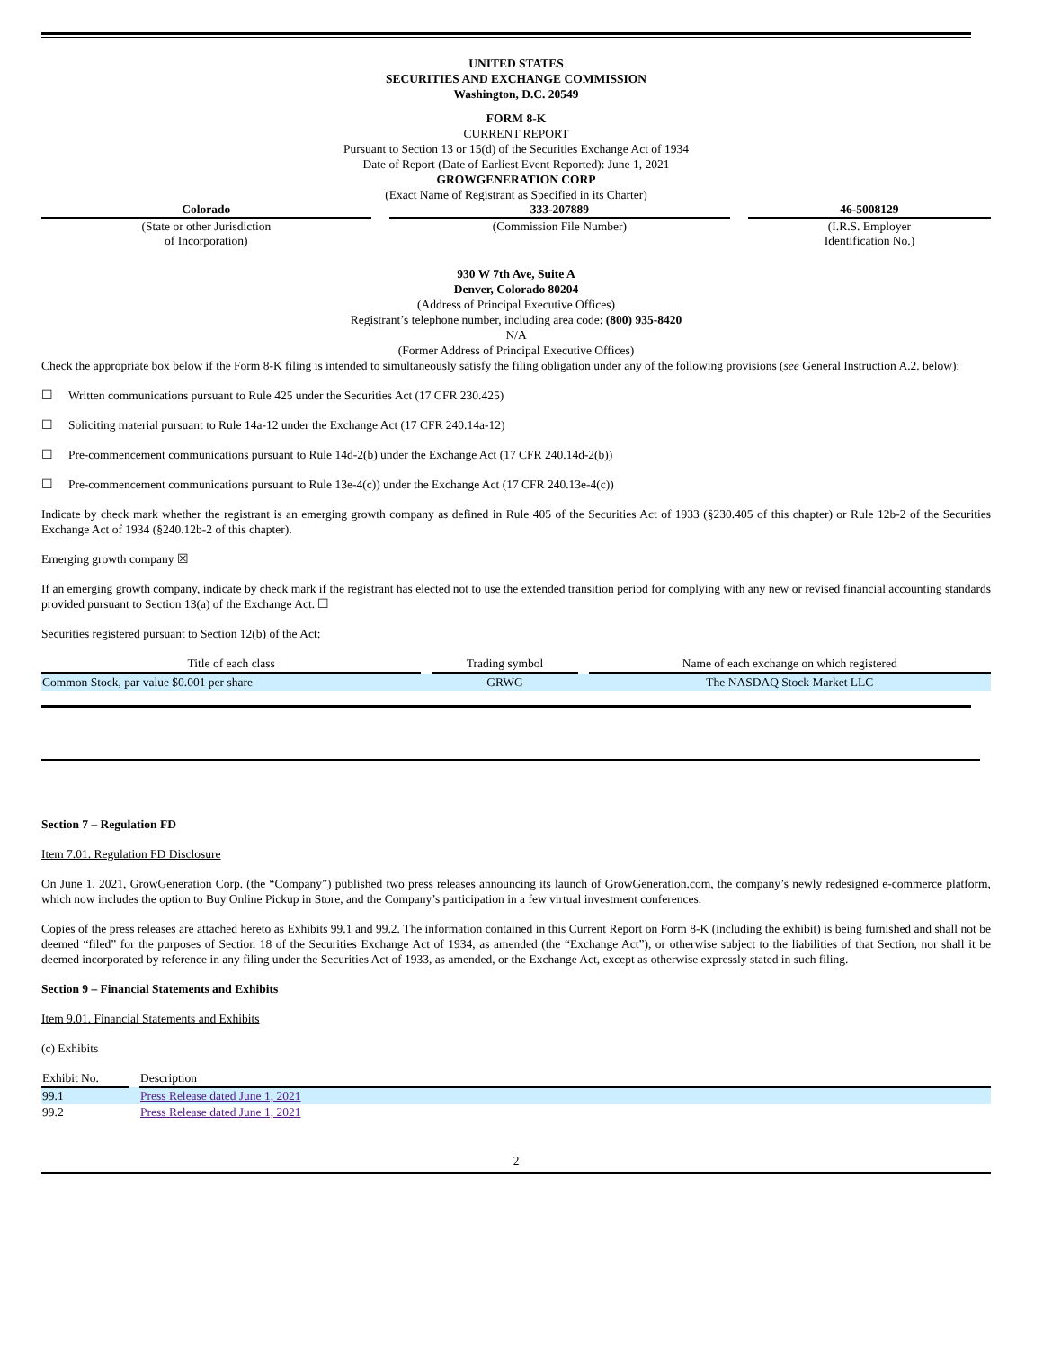UNITED STATES
SECURITIES AND EXCHANGE COMMISSION
Washington, D.C. 20549
FORM 8-K
CURRENT REPORT
Pursuant to Section 13 or 15(d) of the Securities Exchange Act of 1934
Date of Report (Date of Earliest Event Reported): June 1, 2021
GROWGENERATION CORP
(Exact Name of Registrant as Specified in its Charter)
| Colorado | | 333-207889 | | 46-5008129 |
| (State or other Jurisdiction of Incorporation) | | (Commission File Number) | | (I.R.S. Employer Identification No.) |
930 W 7th Ave, Suite A
Denver, Colorado 80204
(Address of Principal Executive Offices)
Registrant’s telephone number, including area code: (800) 935-8420
N/A
(Former Address of Principal Executive Offices)
Check the appropriate box below if the Form 8-K filing is intended to simultaneously satisfy the filing obligation under any of the following provisions (see General Instruction A.2. below):
☐ Written communications pursuant to Rule 425 under the Securities Act (17 CFR 230.425)
☐ Soliciting material pursuant to Rule 14a-12 under the Exchange Act (17 CFR 240.14a-12)
☐ Pre-commencement communications pursuant to Rule 14d-2(b) under the Exchange Act (17 CFR 240.14d-2(b))
☐ Pre-commencement communications pursuant to Rule 13e-4(c)) under the Exchange Act (17 CFR 240.13e-4(c))
Indicate by check mark whether the registrant is an emerging growth company as defined in Rule 405 of the Securities Act of 1933 (§230.405 of this chapter) or Rule 12b-2 of the Securities Exchange Act of 1934 (§240.12b-2 of this chapter).
Emerging growth company ☒
If an emerging growth company, indicate by check mark if the registrant has elected not to use the extended transition period for complying with any new or revised financial accounting standards provided pursuant to Section 13(a) of the Exchange Act. ☐
Securities registered pursuant to Section 12(b) of the Act:
| Title of each class | | Trading symbol | | Name of each exchange on which registered |
| --- | --- | --- | --- | --- |
| Common Stock, par value $0.001 per share | | GRWG | | The NASDAQ Stock Market LLC |
Section 7 – Regulation FD
Item 7.01. Regulation FD Disclosure
On June 1, 2021, GrowGeneration Corp. (the “Company”) published two press releases announcing its launch of GrowGeneration.com, the company’s newly redesigned e-commerce platform, which now includes the option to Buy Online Pickup in Store, and the Company’s participation in a few virtual investment conferences.
Copies of the press releases are attached hereto as Exhibits 99.1 and 99.2. The information contained in this Current Report on Form 8-K (including the exhibit) is being furnished and shall not be deemed “filed” for the purposes of Section 18 of the Securities Exchange Act of 1934, as amended (the “Exchange Act”), or otherwise subject to the liabilities of that Section, nor shall it be deemed incorporated by reference in any filing under the Securities Act of 1933, as amended, or the Exchange Act, except as otherwise expressly stated in such filing.
Section 9 – Financial Statements and Exhibits
Item 9.01. Financial Statements and Exhibits
(c) Exhibits
| Exhibit No. | | Description |
| --- | --- | --- |
| 99.1 | | Press Release dated June 1, 2021 |
| 99.2 | | Press Release dated June 1, 2021 |
2